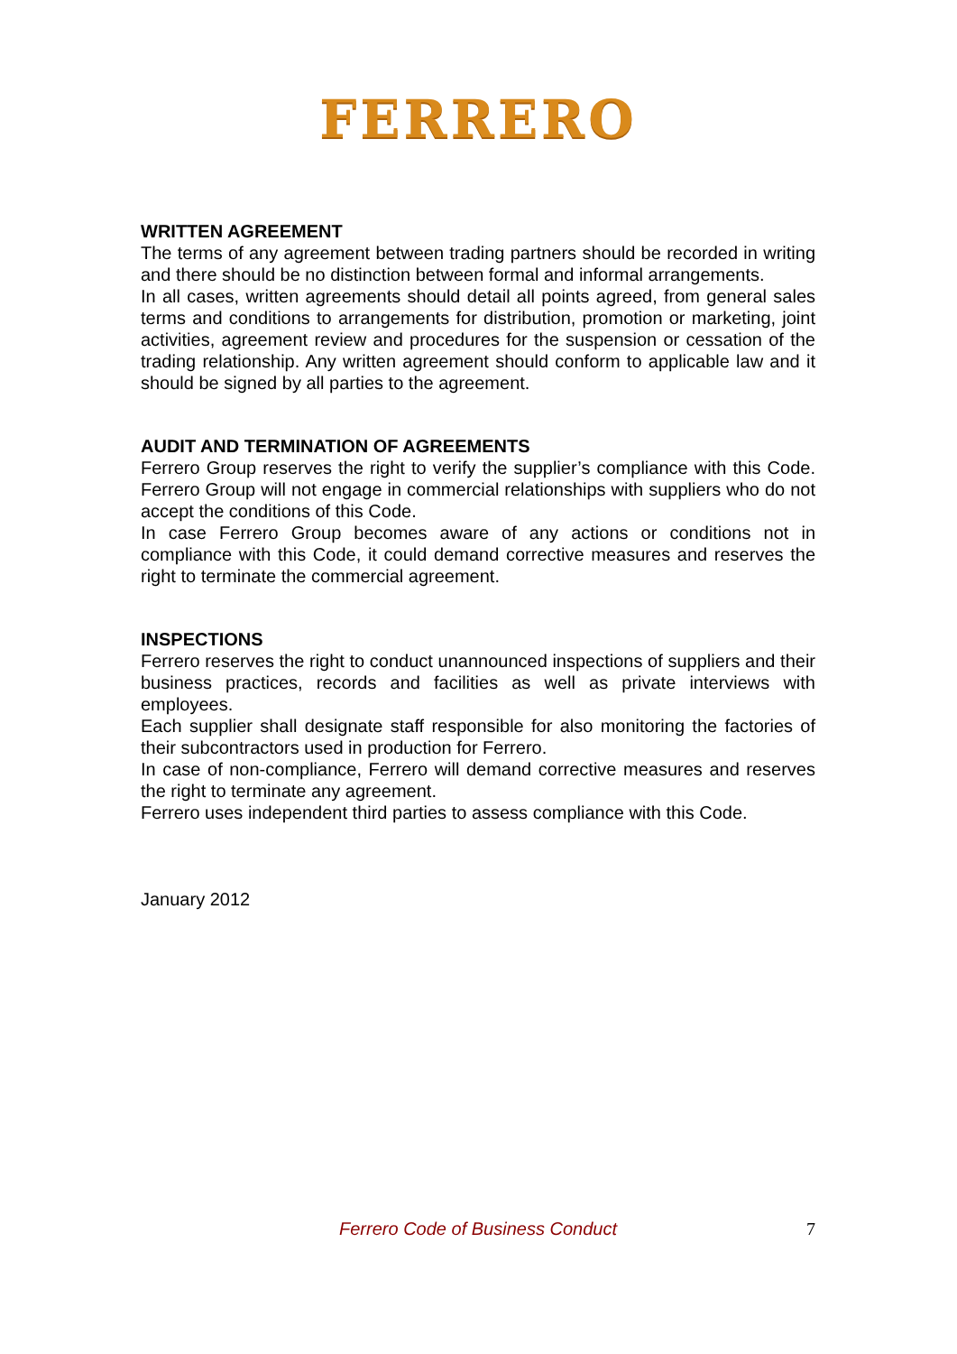FERRERO
WRITTEN AGREEMENT
The terms of any agreement between trading partners should be recorded in writing and there should be no distinction between formal and informal arrangements.
In all cases, written agreements should detail all points agreed, from general sales terms and conditions to arrangements for distribution, promotion or marketing, joint activities, agreement review and procedures for the suspension or cessation of the trading relationship. Any written agreement should conform to applicable law and it should be signed by all parties to the agreement.
AUDIT AND TERMINATION OF AGREEMENTS
Ferrero Group reserves the right to verify the supplier’s compliance with this Code. Ferrero Group will not engage in commercial relationships with suppliers who do not accept the conditions of this Code.
In case Ferrero Group becomes aware of any actions or conditions not in compliance with this Code, it could demand corrective measures and reserves the right to terminate the commercial agreement.
INSPECTIONS
Ferrero reserves the right to conduct unannounced inspections of suppliers and their business practices, records and facilities as well as private interviews with employees.
Each supplier shall designate staff responsible for also monitoring the factories of their subcontractors used in production for Ferrero.
In case of non-compliance, Ferrero will demand corrective measures and reserves the right to terminate any agreement.
Ferrero uses independent third parties to assess compliance with this Code.
January 2012
Ferrero Code of Business Conduct 7